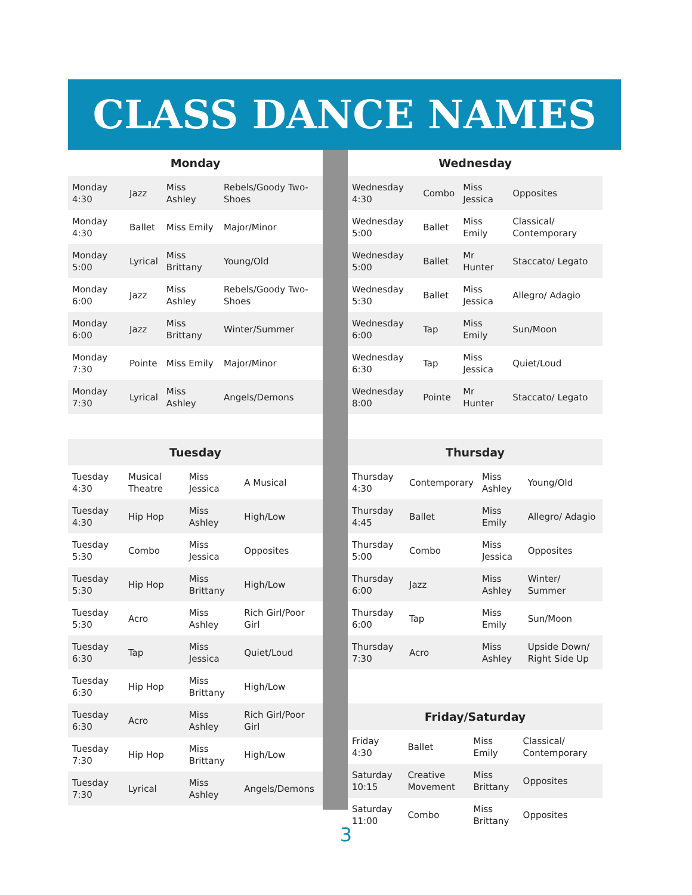CLASS DANCE NAMES
| Monday | | | |
| --- | --- | --- | --- |
| Monday 4:30 | Jazz | Miss Ashley | Rebels/Goody Two-Shoes |
| Monday 4:30 | Ballet | Miss Emily | Major/Minor |
| Monday 5:00 | Lyrical | Miss Brittany | Young/Old |
| Monday 6:00 | Jazz | Miss Ashley | Rebels/Goody Two-Shoes |
| Monday 6:00 | Jazz | Miss Brittany | Winter/Summer |
| Monday 7:30 | Pointe | Miss Emily | Major/Minor |
| Monday 7:30 | Lyrical | Miss Ashley | Angels/Demons |
| Tuesday | | | |
| --- | --- | --- | --- |
| Tuesday 4:30 | Musical Theatre | Miss Jessica | A Musical |
| Tuesday 4:30 | Hip Hop | Miss Ashley | High/Low |
| Tuesday 5:30 | Combo | Miss Jessica | Opposites |
| Tuesday 5:30 | Hip Hop | Miss Brittany | High/Low |
| Tuesday 5:30 | Acro | Miss Ashley | Rich Girl/Poor Girl |
| Tuesday 6:30 | Tap | Miss Jessica | Quiet/Loud |
| Tuesday 6:30 | Hip Hop | Miss Brittany | High/Low |
| Tuesday 6:30 | Acro | Miss Ashley | Rich Girl/Poor Girl |
| Tuesday 7:30 | Hip Hop | Miss Brittany | High/Low |
| Tuesday 7:30 | Lyrical | Miss Ashley | Angels/Demons |
| Wednesday | | | |
| --- | --- | --- | --- |
| Wednesday 4:30 | Combo | Miss Jessica | Opposites |
| Wednesday 5:00 | Ballet | Miss Emily | Classical/ Contemporary |
| Wednesday 5:00 | Ballet | Mr Hunter | Staccato/ Legato |
| Wednesday 5:30 | Ballet | Miss Jessica | Allegro/ Adagio |
| Wednesday 6:00 | Tap | Miss Emily | Sun/Moon |
| Wednesday 6:30 | Tap | Miss Jessica | Quiet/Loud |
| Wednesday 8:00 | Pointe | Mr Hunter | Staccato/ Legato |
| Thursday | | | |
| --- | --- | --- | --- |
| Thursday 4:30 | Contemporary | Miss Ashley | Young/Old |
| Thursday 4:45 | Ballet | Miss Emily | Allegro/ Adagio |
| Thursday 5:00 | Combo | Miss Jessica | Opposites |
| Thursday 6:00 | Jazz | Miss Ashley | Winter/ Summer |
| Thursday 6:00 | Tap | Miss Emily | Sun/Moon |
| Thursday 7:30 | Acro | Miss Ashley | Upside Down/ Right Side Up |
| Friday/Saturday | | | |
| --- | --- | --- | --- |
| Friday 4:30 | Ballet | Miss Emily | Classical/ Contemporary |
| Saturday 10:15 | Creative Movement | Miss Brittany | Opposites |
| Saturday 11:00 | Combo | Miss Brittany | Opposites |
3